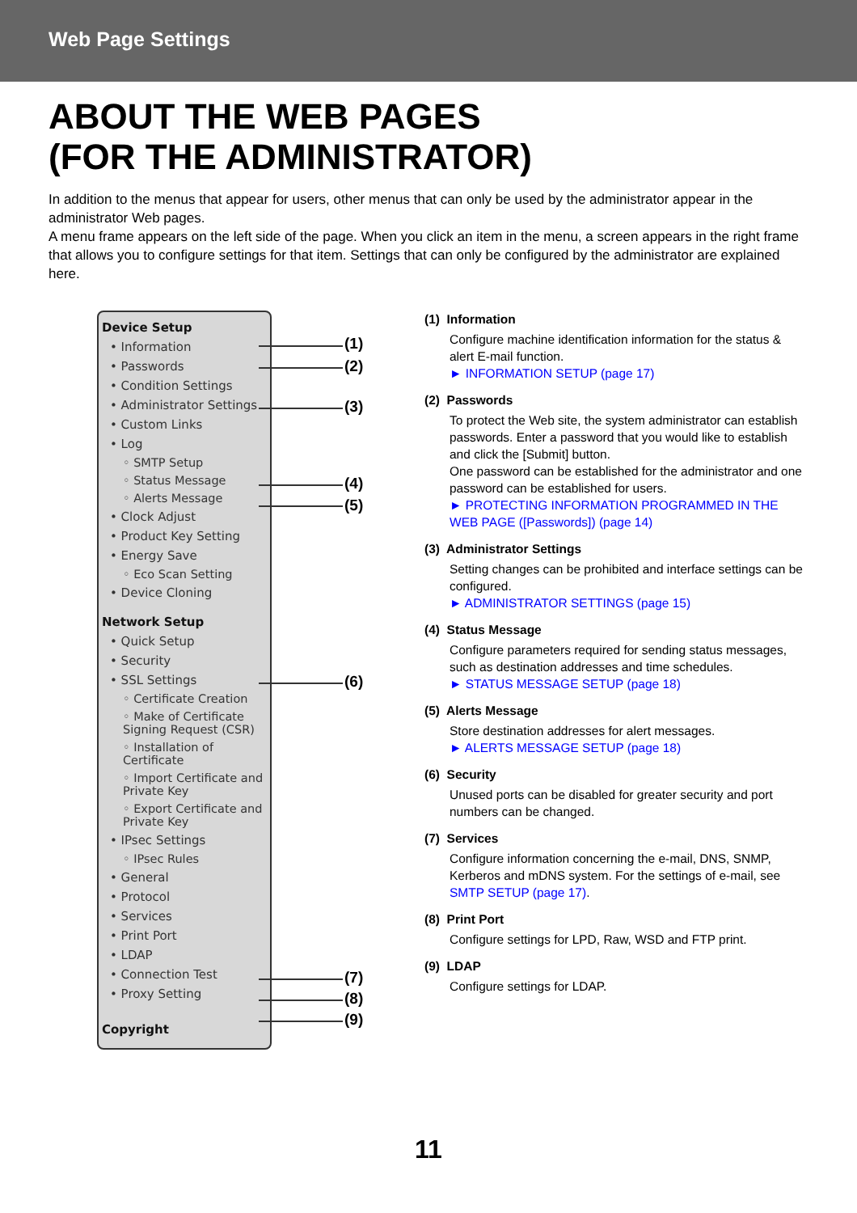Web Page Settings
ABOUT THE WEB PAGES
(FOR THE ADMINISTRATOR)
In addition to the menus that appear for users, other menus that can only be used by the administrator appear in the administrator Web pages.
A menu frame appears on the left side of the page. When you click an item in the menu, a screen appears in the right frame that allows you to configure settings for that item. Settings that can only be configured by the administrator are explained here.
Device Setup
• Information
• Passwords
• Condition Settings
• Administrator Settings
• Custom Links
• Log
◦ SMTP Setup
◦ Status Message
◦ Alerts Message
• Clock Adjust
• Product Key Setting
• Energy Save
◦ Eco Scan Setting
• Device Cloning
Network Setup
• Quick Setup
• Security
• SSL Settings
◦ Certificate Creation
◦ Make of Certificate Signing Request (CSR)
◦ Installation of Certificate
◦ Import Certificate and Private Key
◦ Export Certificate and Private Key
• IPsec Settings
◦ IPsec Rules
• General
• Protocol
• Services
• Print Port
• LDAP
• Connection Test
• Proxy Setting
Copyright
(1)
(2)
(3)
(4)
(5)
(6)
(7)
(8)
(9)
(1) Information
Configure machine identification information for the status & alert E-mail function.
► INFORMATION SETUP (page 17)
(2) Passwords
To protect the Web site, the system administrator can establish passwords. Enter a password that you would like to establish and click the [Submit] button.
One password can be established for the administrator and one password can be established for users.
► PROTECTING INFORMATION PROGRAMMED IN THE WEB PAGE ([Passwords]) (page 14)
(3) Administrator Settings
Setting changes can be prohibited and interface settings can be configured.
► ADMINISTRATOR SETTINGS (page 15)
(4) Status Message
Configure parameters required for sending status messages, such as destination addresses and time schedules.
► STATUS MESSAGE SETUP (page 18)
(5) Alerts Message
Store destination addresses for alert messages.
► ALERTS MESSAGE SETUP (page 18)
(6) Security
Unused ports can be disabled for greater security and port numbers can be changed.
(7) Services
Configure information concerning the e-mail, DNS, SNMP, Kerberos and mDNS system. For the settings of e-mail, see SMTP SETUP (page 17).
(8) Print Port
Configure settings for LPD, Raw, WSD and FTP print.
(9) LDAP
Configure settings for LDAP.
11